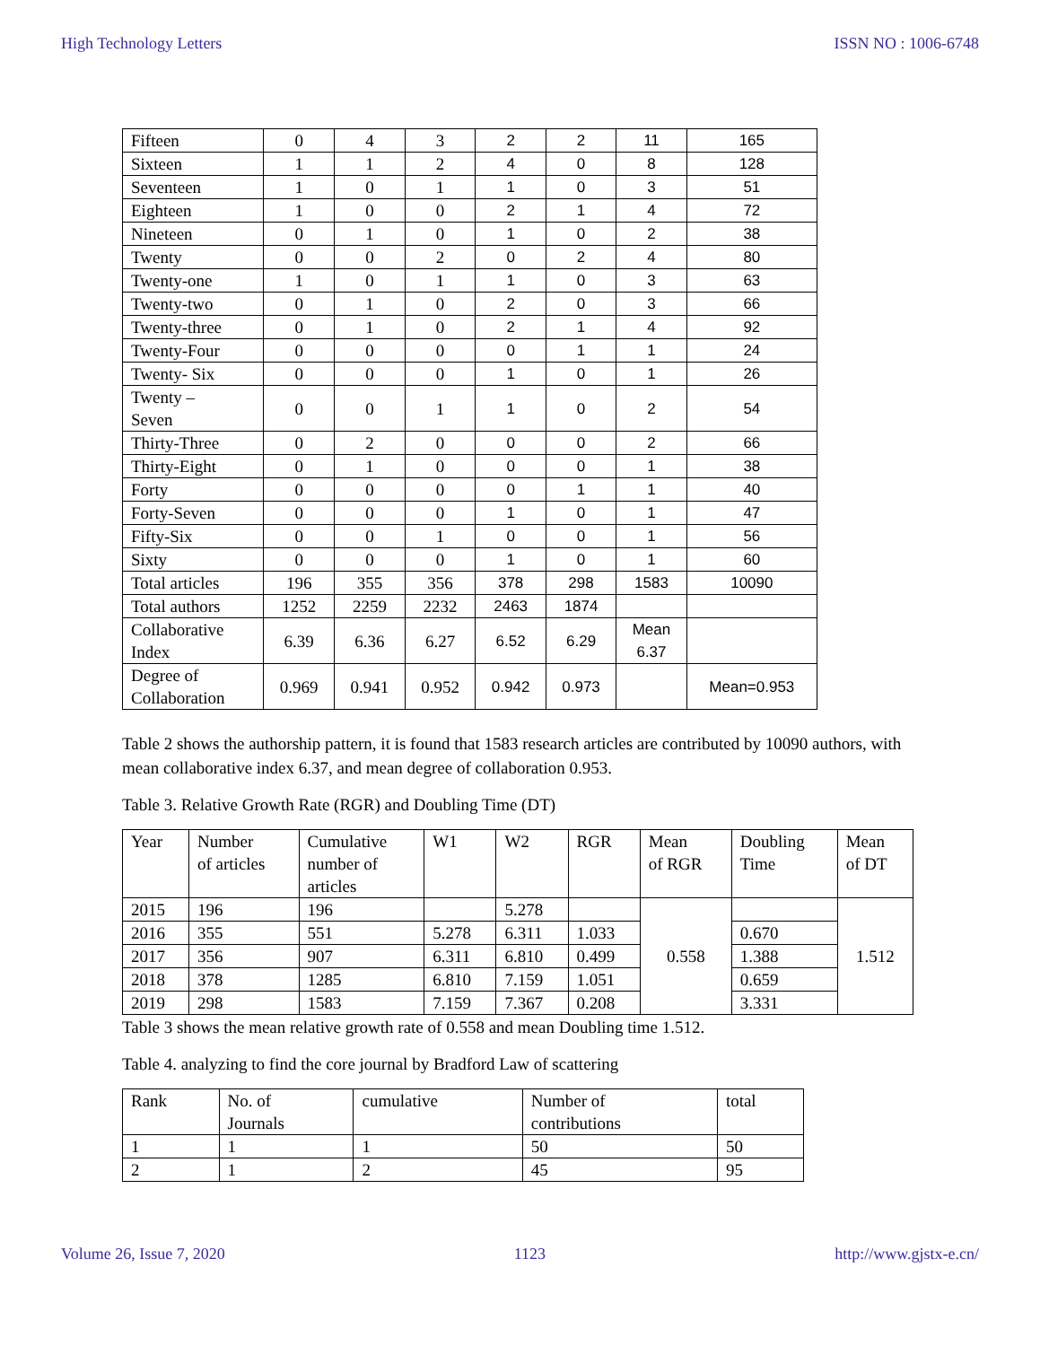High Technology Letters ISSN NO : 1006-6748
| Fifteen | 0 | 4 | 3 | 2 | 2 | 11 | 165 |
| Sixteen | 1 | 1 | 2 | 4 | 0 | 8 | 128 |
| Seventeen | 1 | 0 | 1 | 1 | 0 | 3 | 51 |
| Eighteen | 1 | 0 | 0 | 2 | 1 | 4 | 72 |
| Nineteen | 0 | 1 | 0 | 1 | 0 | 2 | 38 |
| Twenty | 0 | 0 | 2 | 0 | 2 | 4 | 80 |
| Twenty-one | 1 | 0 | 1 | 1 | 0 | 3 | 63 |
| Twenty-two | 0 | 1 | 0 | 2 | 0 | 3 | 66 |
| Twenty-three | 0 | 1 | 0 | 2 | 1 | 4 | 92 |
| Twenty-Four | 0 | 0 | 0 | 0 | 1 | 1 | 24 |
| Twenty- Six | 0 | 0 | 0 | 1 | 0 | 1 | 26 |
| Twenty – Seven | 0 | 0 | 1 | 1 | 0 | 2 | 54 |
| Thirty-Three | 0 | 2 | 0 | 0 | 0 | 2 | 66 |
| Thirty-Eight | 0 | 1 | 0 | 0 | 0 | 1 | 38 |
| Forty | 0 | 0 | 0 | 0 | 1 | 1 | 40 |
| Forty-Seven | 0 | 0 | 0 | 1 | 0 | 1 | 47 |
| Fifty-Six | 0 | 0 | 1 | 0 | 0 | 1 | 56 |
| Sixty | 0 | 0 | 0 | 1 | 0 | 1 | 60 |
| Total articles | 196 | 355 | 356 | 378 | 298 | 1583 | 10090 |
| Total authors | 1252 | 2259 | 2232 | 2463 | 1874 | | |
| Collaborative Index | 6.39 | 6.36 | 6.27 | 6.52 | 6.29 | Mean 6.37 | |
| Degree of Collaboration | 0.969 | 0.941 | 0.952 | 0.942 | 0.973 | | Mean=0.953 |
Table 2 shows the authorship pattern, it is found that 1583 research articles are contributed by 10090 authors, with mean collaborative index 6.37, and mean degree of collaboration 0.953.
Table 3. Relative Growth Rate (RGR) and Doubling Time (DT)
| Year | Number of articles | Cumulative number of articles | W1 | W2 | RGR | Mean of RGR | Doubling Time | Mean of DT |
| --- | --- | --- | --- | --- | --- | --- | --- | --- |
| 2015 | 196 | 196 | | 5.278 | | 0.558 | | 1.512 |
| 2016 | 355 | 551 | 5.278 | 6.311 | 1.033 | | 0.670 | |
| 2017 | 356 | 907 | 6.311 | 6.810 | 0.499 | | 1.388 | |
| 2018 | 378 | 1285 | 6.810 | 7.159 | 1.051 | | 0.659 | |
| 2019 | 298 | 1583 | 7.159 | 7.367 | 0.208 | | 3.331 | |
Table 3 shows the mean relative growth rate of 0.558 and mean Doubling time 1.512.
Table 4. analyzing to find the core journal by Bradford Law of scattering
| Rank | No. of Journals | cumulative | Number of contributions | total |
| --- | --- | --- | --- | --- |
| 1 | 1 | 1 | 50 | 50 |
| 2 | 1 | 2 | 45 | 95 |
Volume 26, Issue 7, 2020 1123 http://www.gjstx-e.cn/